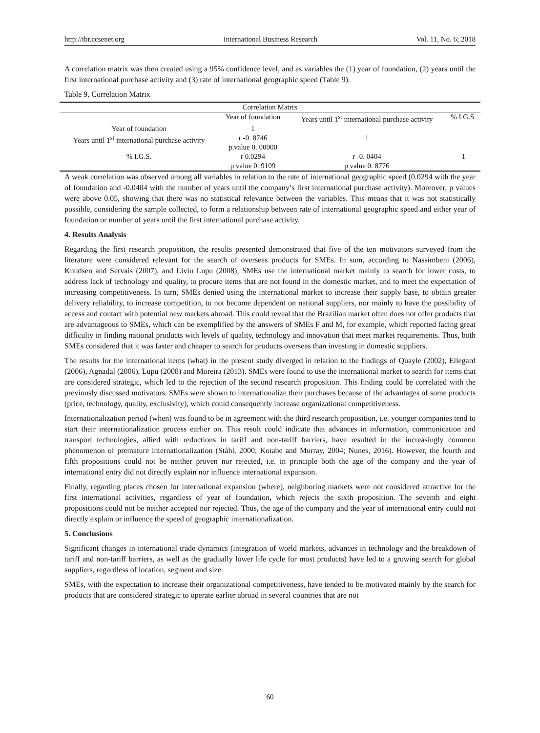http://ibr.ccsenet.org International Business Research Vol. 11, No. 6; 2018
A correlation matrix was then created using a 95% confidence level, and as variables the (1) year of foundation, (2) years until the first international purchase activity and (3) rate of international geographic speed (Table 9).
Table 9. Correlation Matrix
| Correlation Matrix | | | |
| --- | --- | --- | --- |
| | Year of foundation | Years until 1<sup>st</sup> international purchase activity | % I.G.S. |
| Year of foundation | 1 | | |
| Years until 1<sup>st</sup> international purchase activity | r -0. 8746 p value 0. 00000 | 1 | |
| % I.G.S. | r 0.0294 p value 0. 9109 | r -0. 0404 p value 0. 8776 | 1 |
A weak correlation was observed among all variables in relation to the rate of international geographic speed (0.0294 with the year of foundation and -0.0404 with the number of years until the company’s first international purchase activity). Moreover, p values were above 0.05, showing that there was no statistical relevance between the variables. This means that it was not statistically possible, considering the sample collected, to form a relationship between rate of international geographic speed and either year of foundation or number of years until the first international purchase activity.
4. Results Analysis
Regarding the first research proposition, the results presented demonstrated that five of the ten motivators surveyed from the literature were considered relevant for the search of overseas products for SMEs. In sum, according to Nassimbeni (2006), Knudsen and Servais (2007), and Liviu Lupu (2008), SMEs use the international market mainly to search for lower costs, to address lack of technology and quality, to procure items that are not found in the domestic market, and to meet the expectation of increasing competitiveness. In turn, SMEs denied using the international market to increase their supply base, to obtain greater delivery reliability, to increase competition, to not become dependent on national suppliers, nor mainly to have the possibility of access and contact with potential new markets abroad. This could reveal that the Brazilian market often does not offer products that are advantageous to SMEs, which can be exemplified by the answers of SMEs F and M, for example, which reported facing great difficulty in finding national products with levels of quality, technology and innovation that meet market requirements. Thus, both SMEs considered that it was faster and cheaper to search for products overseas than investing in domestic suppliers.
The results for the international items (what) in the present study diverged in relation to the findings of Quayle (2002), Ellegard (2006), Agnadal (2006), Lupu (2008) and Moreira (2013). SMEs were found to use the international market to search for items that are considered strategic, which led to the rejection of the second research proposition. This finding could be correlated with the previously discussed motivators. SMEs were shown to internationalize their purchases because of the advantages of some products (price, technology, quality, exclusivity), which could consequently increase organizational competitiveness.
Internationalization period (when) was found to be in agreement with the third research proposition, i.e. younger companies tend to start their internationalization process earlier on. This result could indicate that advances in information, communication and transport technologies, allied with reductions in tariff and non-tariff barriers, have resulted in the increasingly common phenomenon of premature internationalization (Ståhl, 2000; Kotabe and Murray, 2004; Nunes, 2016). However, the fourth and fifth propositions could not be neither proven nor rejected, i.e. in principle both the age of the company and the year of international entry did not directly explain nor influence international expansion.
Finally, regarding places chosen for international expansion (where), neighboring markets were not considered attractive for the first international activities, regardless of year of foundation, which rejects the sixth proposition. The seventh and eight propositions could not be neither accepted nor rejected. Thus, the age of the company and the year of international entry could not directly explain or influence the speed of geographic internationalization.
5. Conclusions
Significant changes in international trade dynamics (integration of world markets, advances in technology and the breakdown of tariff and non-tariff barriers, as well as the gradually lower life cycle for most products) have led to a growing search for global suppliers, regardless of location, segment and size.
SMEs, with the expectation to increase their organizational competitiveness, have tended to be motivated mainly by the search for products that are considered strategic to operate earlier abroad in several countries that are not
60